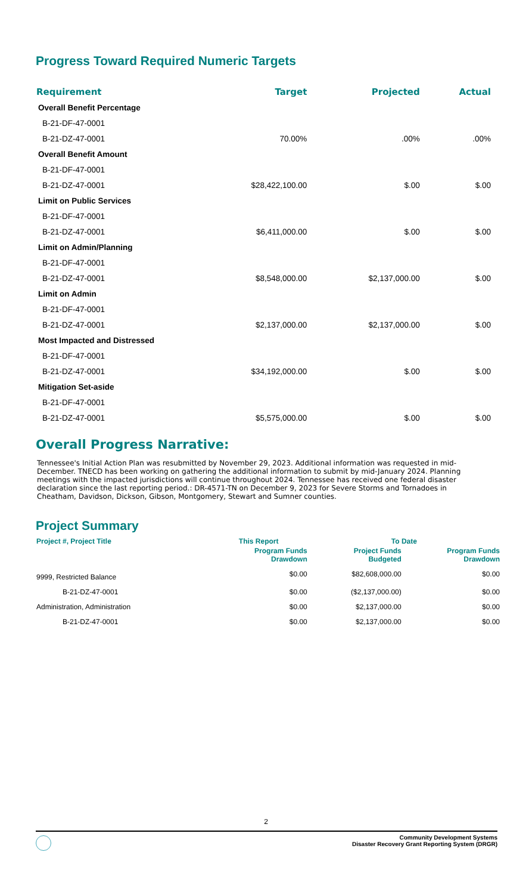Progress Toward Required Numeric Targets
| Requirement | Target | Projected | Actual |
| --- | --- | --- | --- |
| Overall Benefit Percentage | | | |
| B-21-DF-47-0001 | | | |
| B-21-DZ-47-0001 | 70.00% | .00% | .00% |
| Overall Benefit Amount | | | |
| B-21-DF-47-0001 | | | |
| B-21-DZ-47-0001 | $28,422,100.00 | $.00 | $.00 |
| Limit on Public Services | | | |
| B-21-DF-47-0001 | | | |
| B-21-DZ-47-0001 | $6,411,000.00 | $.00 | $.00 |
| Limit on Admin/Planning | | | |
| B-21-DF-47-0001 | | | |
| B-21-DZ-47-0001 | $8,548,000.00 | $2,137,000.00 | $.00 |
| Limit on Admin | | | |
| B-21-DF-47-0001 | | | |
| B-21-DZ-47-0001 | $2,137,000.00 | $2,137,000.00 | $.00 |
| Most Impacted and Distressed | | | |
| B-21-DF-47-0001 | | | |
| B-21-DZ-47-0001 | $34,192,000.00 | $.00 | $.00 |
| Mitigation Set-aside | | | |
| B-21-DF-47-0001 | | | |
| B-21-DZ-47-0001 | $5,575,000.00 | $.00 | $.00 |
Overall Progress Narrative:
Tennessee's Initial Action Plan was resubmitted by November 29, 2023. Additional information was requested in mid-December. TNECD has been working on gathering the additional information to submit by mid-January 2024. Planning meetings with the impacted jurisdictions will continue throughout 2024. Tennessee has received one federal disaster declaration since the last reporting period.: DR-4571-TN on December 9, 2023 for Severe Storms and Tornadoes in Cheatham, Davidson, Dickson, Gibson, Montgomery, Stewart and Sumner counties.
Project Summary
| Project #, Project Title | This Report | To Date | |
| --- | --- | --- | --- |
| | Program Funds Drawdown | Project Funds Budgeted | Program Funds Drawdown |
| 9999, Restricted Balance | $0.00 | $82,608,000.00 | $0.00 |
| B-21-DZ-47-0001 | $0.00 | ($2,137,000.00) | $0.00 |
| Administration, Administration | $0.00 | $2,137,000.00 | $0.00 |
| B-21-DZ-47-0001 | $0.00 | $2,137,000.00 | $0.00 |
2
Community Development Systems
Disaster Recovery Grant Reporting System (DRGR)